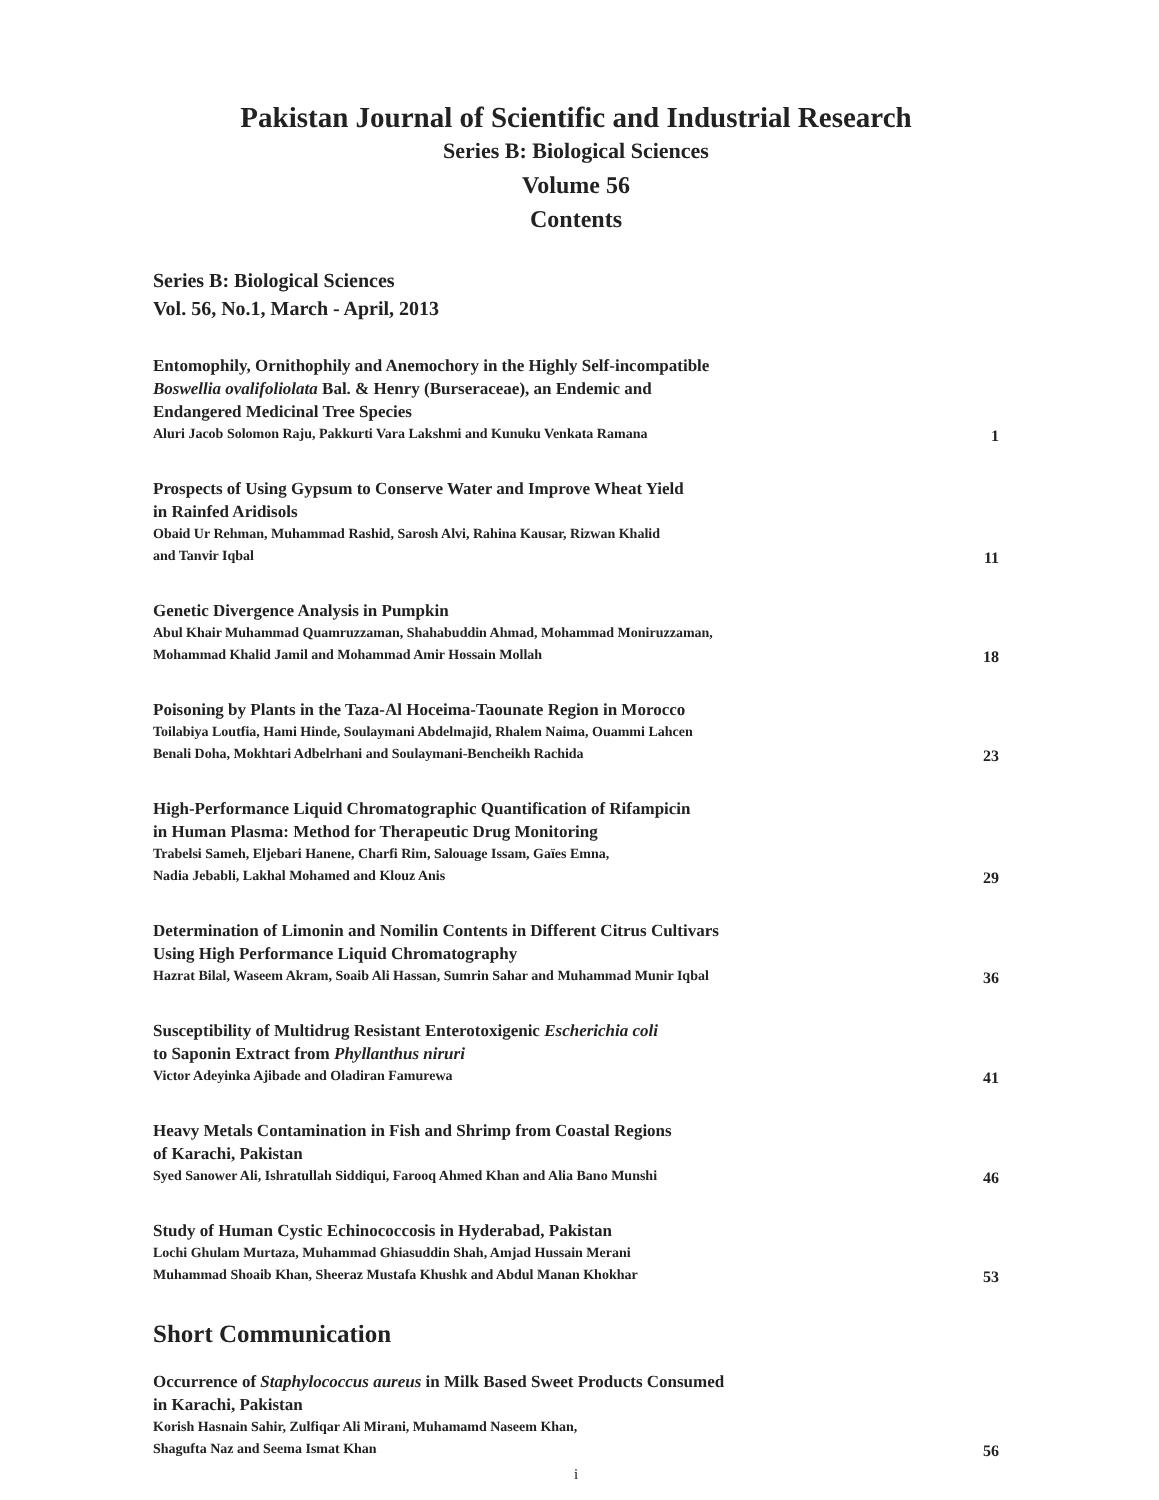Pakistan Journal of Scientific and Industrial Research
Series B: Biological Sciences
Volume 56
Contents
Series B: Biological Sciences
Vol. 56, No.1, March - April, 2013
Entomophily, Ornithophily and Anemochory in the Highly Self-incompatible
Boswellia ovalifoliolata Bal. & Henry (Burseraceae), an Endemic and
Endangered Medicinal Tree Species
Aluri Jacob Solomon Raju, Pakkurti Vara Lakshmi and Kunuku Venkata Ramana
1
Prospects of Using Gypsum to Conserve Water and Improve Wheat Yield
in Rainfed Aridisols
Obaid Ur Rehman, Muhammad Rashid, Sarosh Alvi, Rahina Kausar, Rizwan Khalid
and Tanvir Iqbal
11
Genetic Divergence Analysis in Pumpkin
Abul Khair Muhammad Quamruzzaman, Shahabuddin Ahmad, Mohammad Moniruzzaman,
Mohammad Khalid Jamil and Mohammad Amir Hossain Mollah
18
Poisoning by Plants in the Taza-Al Hoceima-Taounate Region in Morocco
Toilabiya Loutfia, Hami Hinde, Soulaymani Abdelmajid, Rhalem Naima, Ouammi Lahcen
Benali Doha, Mokhtari Adbelrhani and Soulaymani-Bencheikh Rachida
23
High-Performance Liquid Chromatographic Quantification of Rifampicin
in Human Plasma: Method for Therapeutic Drug Monitoring
Trabelsi Sameh, Eljebari Hanene, Charfi Rim, Salouage Issam, Gaïes Emna,
Nadia Jebabli, Lakhal Mohamed and Klouz Anis
29
Determination of Limonin and Nomilin Contents in Different Citrus Cultivars
Using High Performance Liquid Chromatography
Hazrat Bilal, Waseem Akram, Soaib Ali Hassan, Sumrin Sahar and Muhammad Munir Iqbal
36
Susceptibility of Multidrug Resistant Enterotoxigenic Escherichia coli
to Saponin Extract from Phyllanthus niruri
Victor Adeyinka Ajibade and Oladiran Famurewa
41
Heavy Metals Contamination in Fish and Shrimp from Coastal Regions
of Karachi, Pakistan
Syed Sanower Ali, Ishratullah Siddiqui, Farooq Ahmed Khan and Alia Bano Munshi
46
Study of Human Cystic Echinococcosis in Hyderabad, Pakistan
Lochi Ghulam Murtaza, Muhammad Ghiasuddin Shah, Amjad Hussain Merani
Muhammad Shoaib Khan, Sheeraz Mustafa Khushk and Abdul Manan Khokhar
53
Short Communication
Occurrence of Staphylococcus aureus in Milk Based Sweet Products Consumed
in Karachi, Pakistan
Korish Hasnain Sahir, Zulfiqar Ali Mirani, Muhamamd Naseem Khan,
Shagufta Naz and Seema Ismat Khan
56
i